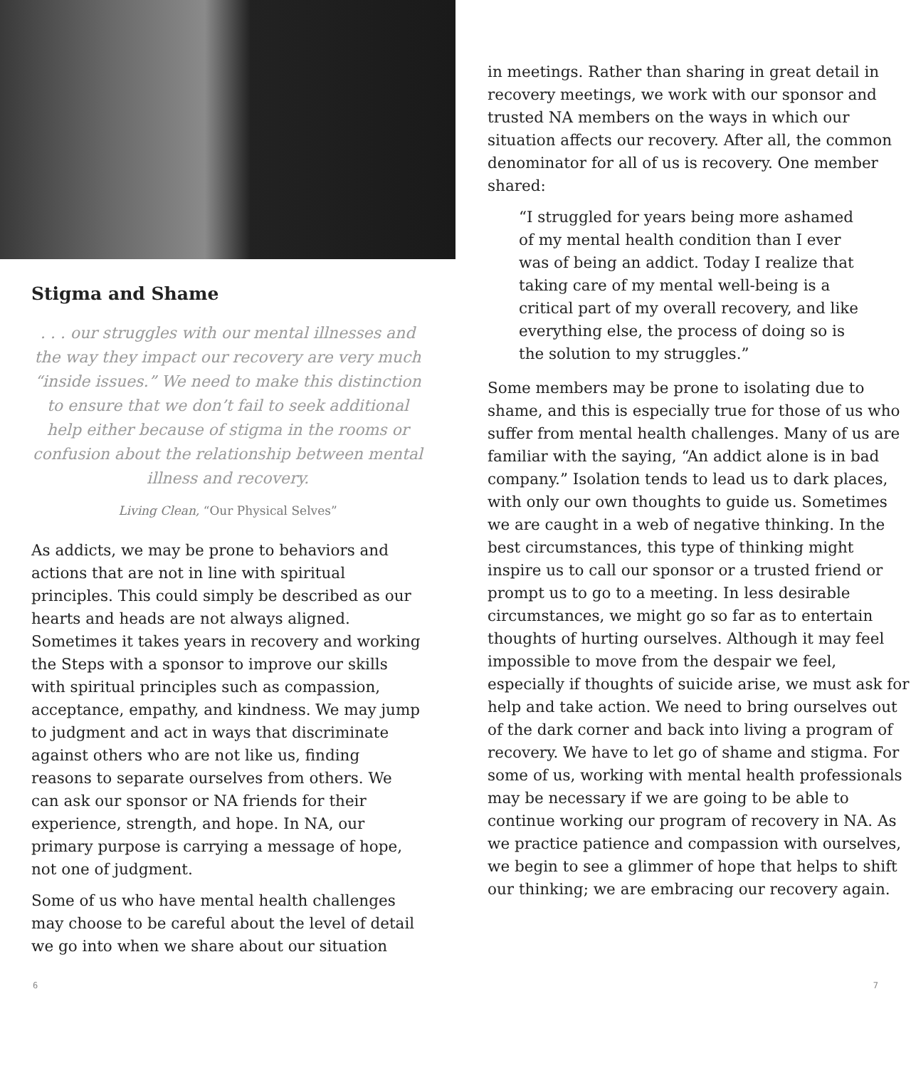Stigma and Shame
. . . our struggles with our mental illnesses and the way they impact our recovery are very much “inside issues.” We need to make this distinction to ensure that we don’t fail to seek additional help either because of stigma in the rooms or confusion about the relationship between mental illness and recovery.
Living Clean, “Our Physical Selves”
As addicts, we may be prone to behaviors and actions that are not in line with spiritual principles. This could simply be described as our hearts and heads are not always aligned. Sometimes it takes years in recovery and working the Steps with a sponsor to improve our skills with spiritual principles such as compassion, acceptance, empathy, and kindness. We may jump to judgment and act in ways that discriminate against others who are not like us, finding reasons to separate ourselves from others. We can ask our sponsor or NA friends for their experience, strength, and hope. In NA, our primary purpose is carrying a message of hope, not one of judgment.
Some of us who have mental health challenges may choose to be careful about the level of detail we go into when we share about our situation
in meetings. Rather than sharing in great detail in recovery meetings, we work with our sponsor and trusted NA members on the ways in which our situation affects our recovery. After all, the common denominator for all of us is recovery. One member shared:
“I struggled for years being more ashamed of my mental health condition than I ever was of being an addict. Today I realize that taking care of my mental well-being is a critical part of my overall recovery, and like everything else, the process of doing so is the solution to my struggles.”
Some members may be prone to isolating due to shame, and this is especially true for those of us who suffer from mental health challenges. Many of us are familiar with the saying, “An addict alone is in bad company.” Isolation tends to lead us to dark places, with only our own thoughts to guide us. Sometimes we are caught in a web of negative thinking. In the best circumstances, this type of thinking might inspire us to call our sponsor or a trusted friend or prompt us to go to a meeting. In less desirable circumstances, we might go so far as to entertain thoughts of hurting ourselves. Although it may feel impossible to move from the despair we feel, especially if thoughts of suicide arise, we must ask for help and take action. We need to bring ourselves out of the dark corner and back into living a program of recovery. We have to let go of shame and stigma. For some of us, working with mental health professionals may be necessary if we are going to be able to continue working our program of recovery in NA. As we practice patience and compassion with ourselves, we begin to see a glimmer of hope that helps to shift our thinking; we are embracing our recovery again.
6 7